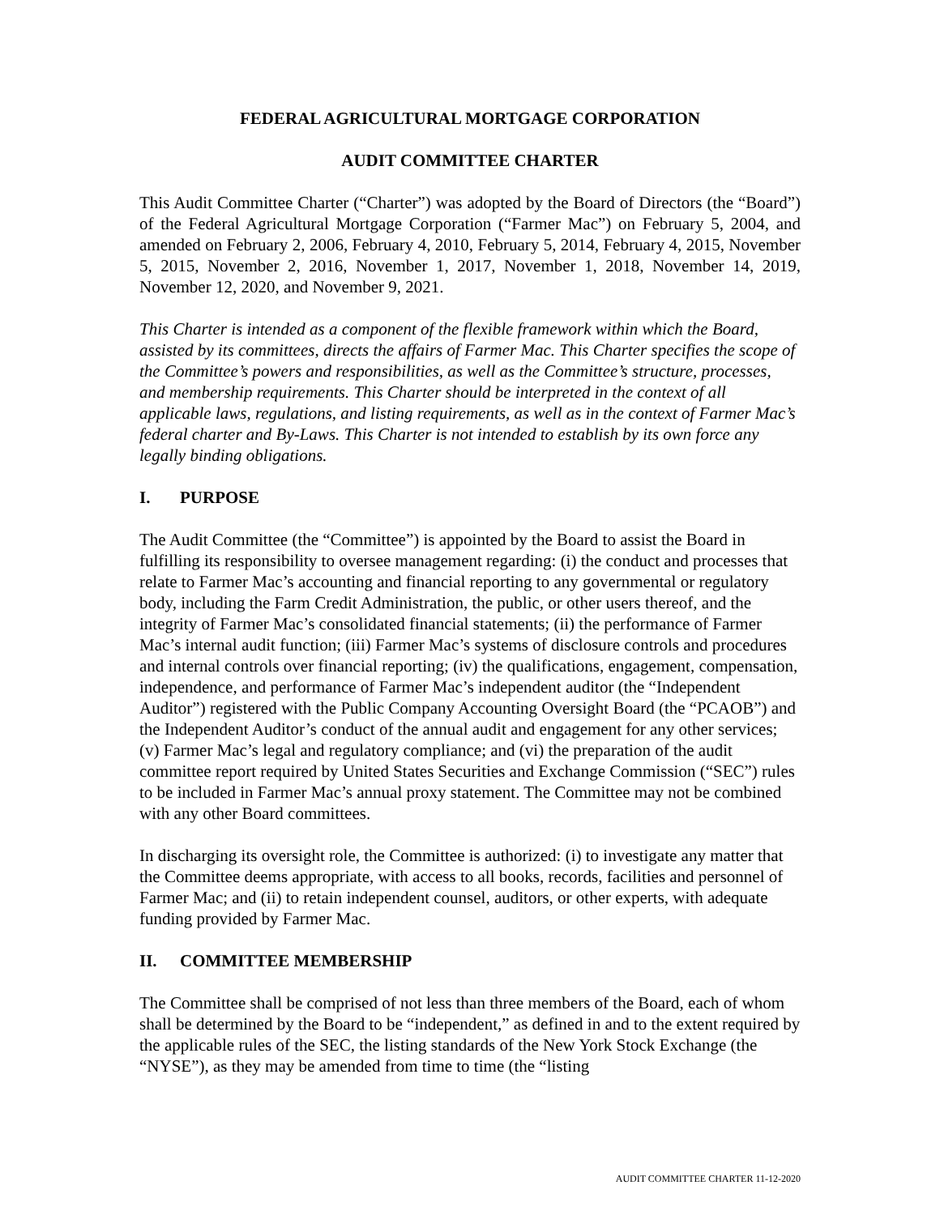FEDERAL AGRICULTURAL MORTGAGE CORPORATION
AUDIT COMMITTEE CHARTER
This Audit Committee Charter (“Charter”) was adopted by the Board of Directors (the “Board”) of the Federal Agricultural Mortgage Corporation (“Farmer Mac”) on February 5, 2004, and amended on February 2, 2006, February 4, 2010, February 5, 2014, February 4, 2015, November 5, 2015, November 2, 2016, November 1, 2017, November 1, 2018, November 14, 2019, November 12, 2020, and November 9, 2021.
This Charter is intended as a component of the flexible framework within which the Board, assisted by its committees, directs the affairs of Farmer Mac. This Charter specifies the scope of the Committee’s powers and responsibilities, as well as the Committee’s structure, processes, and membership requirements. This Charter should be interpreted in the context of all applicable laws, regulations, and listing requirements, as well as in the context of Farmer Mac’s federal charter and By-Laws. This Charter is not intended to establish by its own force any legally binding obligations.
I. PURPOSE
The Audit Committee (the “Committee”) is appointed by the Board to assist the Board in fulfilling its responsibility to oversee management regarding: (i) the conduct and processes that relate to Farmer Mac’s accounting and financial reporting to any governmental or regulatory body, including the Farm Credit Administration, the public, or other users thereof, and the integrity of Farmer Mac’s consolidated financial statements; (ii) the performance of Farmer Mac’s internal audit function; (iii) Farmer Mac’s systems of disclosure controls and procedures and internal controls over financial reporting; (iv) the qualifications, engagement, compensation, independence, and performance of Farmer Mac’s independent auditor (the “Independent Auditor”) registered with the Public Company Accounting Oversight Board (the “PCAOB”) and the Independent Auditor’s conduct of the annual audit and engagement for any other services; (v) Farmer Mac’s legal and regulatory compliance; and (vi) the preparation of the audit committee report required by United States Securities and Exchange Commission (“SEC”) rules to be included in Farmer Mac’s annual proxy statement. The Committee may not be combined with any other Board committees.
In discharging its oversight role, the Committee is authorized: (i) to investigate any matter that the Committee deems appropriate, with access to all books, records, facilities and personnel of Farmer Mac; and (ii) to retain independent counsel, auditors, or other experts, with adequate funding provided by Farmer Mac.
II. COMMITTEE MEMBERSHIP
The Committee shall be comprised of not less than three members of the Board, each of whom shall be determined by the Board to be “independent,” as defined in and to the extent required by the applicable rules of the SEC, the listing standards of the New York Stock Exchange (the “NYSE”), as they may be amended from time to time (the “listing
AUDIT COMMITTEE CHARTER 11-12-2020